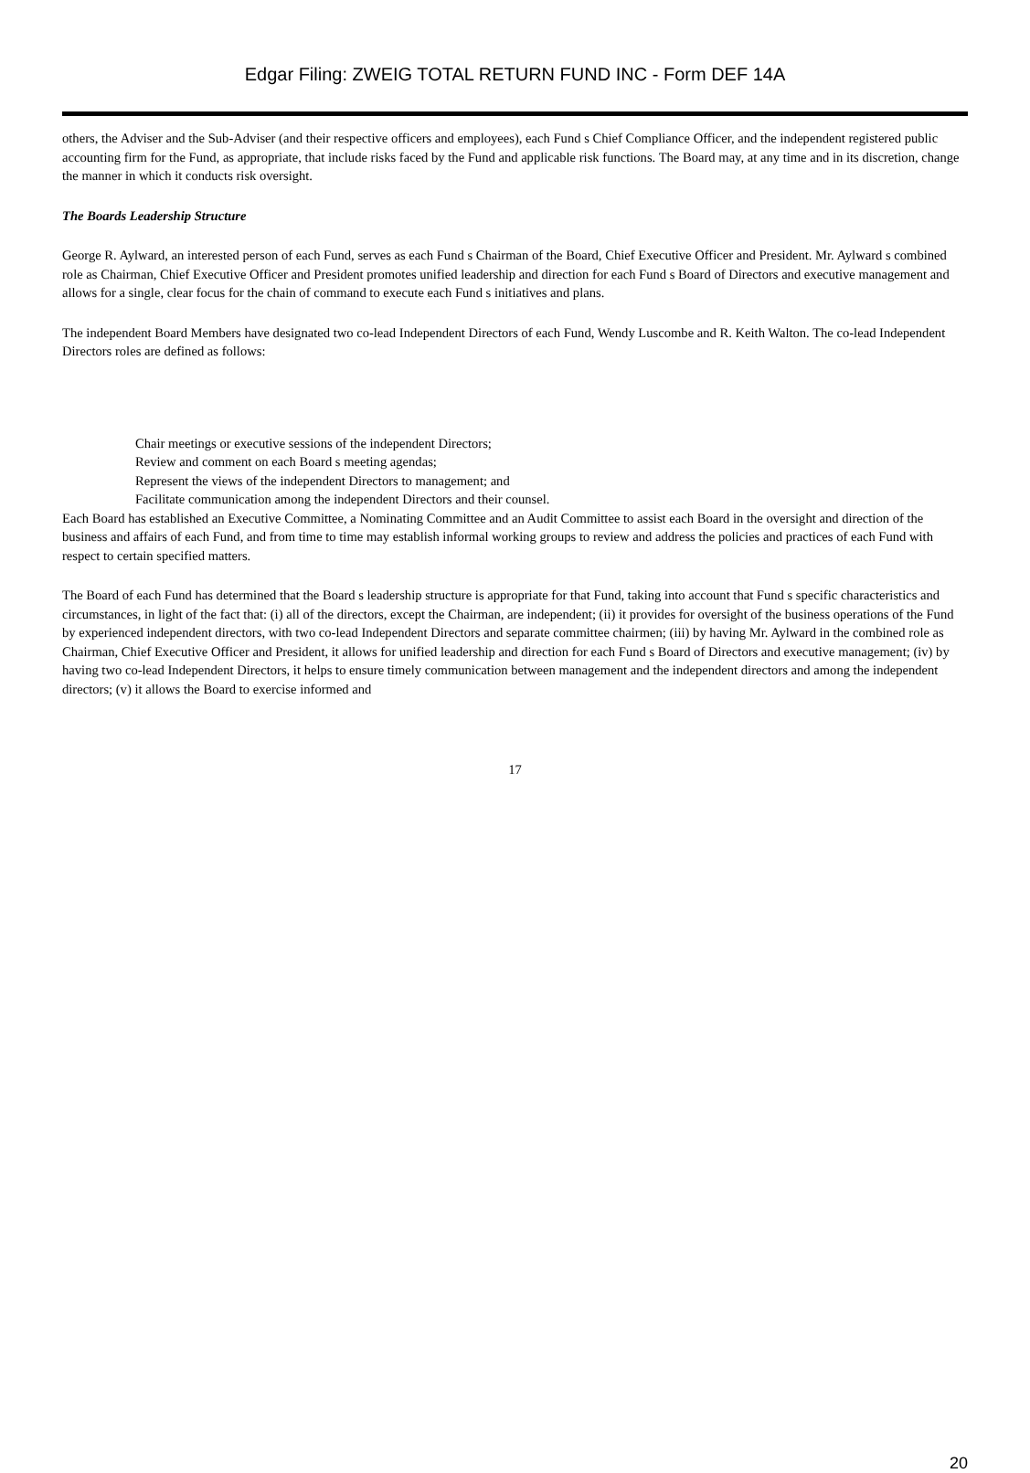Edgar Filing: ZWEIG TOTAL RETURN FUND INC - Form DEF 14A
others, the Adviser and the Sub-Adviser (and their respective officers and employees), each Fund s Chief Compliance Officer, and the independent registered public accounting firm for the Fund, as appropriate, that include risks faced by the Fund and applicable risk functions. The Board may, at any time and in its discretion, change the manner in which it conducts risk oversight.
The Boards Leadership Structure
George R. Aylward, an interested person of each Fund, serves as each Fund s Chairman of the Board, Chief Executive Officer and President. Mr. Aylward s combined role as Chairman, Chief Executive Officer and President promotes unified leadership and direction for each Fund s Board of Directors and executive management and allows for a single, clear focus for the chain of command to execute each Fund s initiatives and plans.
The independent Board Members have designated two co-lead Independent Directors of each Fund, Wendy Luscombe and R. Keith Walton. The co-lead Independent Directors roles are defined as follows:
Chair meetings or executive sessions of the independent Directors;
Review and comment on each Board s meeting agendas;
Represent the views of the independent Directors to management; and
Facilitate communication among the independent Directors and their counsel.
Each Board has established an Executive Committee, a Nominating Committee and an Audit Committee to assist each Board in the oversight and direction of the business and affairs of each Fund, and from time to time may establish informal working groups to review and address the policies and practices of each Fund with respect to certain specified matters.
The Board of each Fund has determined that the Board s leadership structure is appropriate for that Fund, taking into account that Fund s specific characteristics and circumstances, in light of the fact that: (i) all of the directors, except the Chairman, are independent; (ii) it provides for oversight of the business operations of the Fund by experienced independent directors, with two co-lead Independent Directors and separate committee chairmen; (iii) by having Mr. Aylward in the combined role as Chairman, Chief Executive Officer and President, it allows for unified leadership and direction for each Fund s Board of Directors and executive management; (iv) by having two co-lead Independent Directors, it helps to ensure timely communication between management and the independent directors and among the independent directors; (v) it allows the Board to exercise informed and
17
20